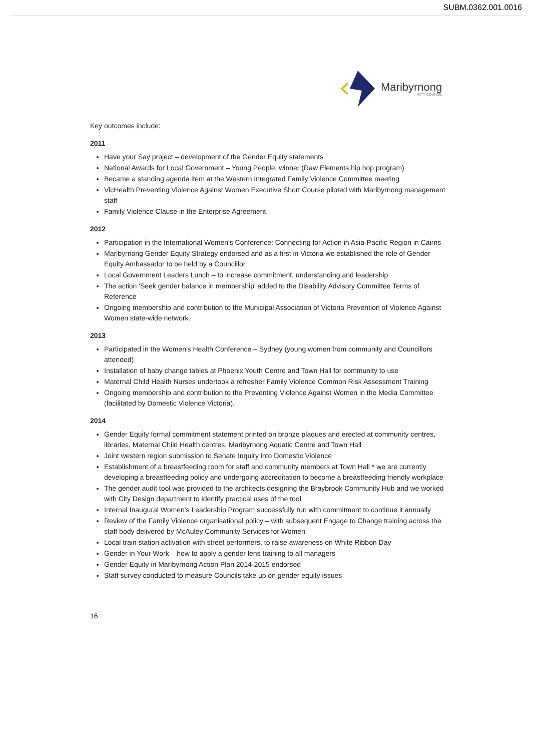SUBM.0362.001.0016
Maribyrnong
CITY COUNCIL
Key outcomes include:
2011
Have your Say project – development of the Gender Equity statements
National Awards for Local Government – Young People, winner (Raw Elements hip hop program)
Became a standing agenda item at the Western Integrated Family Violence Committee meeting
VicHealth Preventing Violence Against Women Executive Short Course piloted with Maribyrnong management staff
Family Violence Clause in the Enterprise Agreement.
2012
Participation in the International Women's Conference: Connecting for Action in Asia-Pacific Region in Cairns
Maribyrnong Gender Equity Strategy endorsed and as a first in Victoria we established the role of Gender Equity Ambassador to be held by a Councillor
Local Government Leaders Lunch – to increase commitment, understanding and leadership
The action 'Seek gender balance in membership' added to the Disability Advisory Committee Terms of Reference
Ongoing membership and contribution to the Municipal Association of Victoria Prevention of Violence Against Women state-wide network.
2013
Participated in the Women's Health Conference – Sydney (young women from community and Councillors attended)
Installation of baby change tables at Phoenix Youth Centre and Town Hall for community to use
Maternal Child Health Nurses undertook a refresher Family Violence Common Risk Assessment Training
Ongoing membership and contribution to the Preventing Violence Against Women in the Media Committee (facilitated by Domestic Violence Victoria).
2014
Gender Equity formal commitment statement printed on bronze plaques and erected at community centres, libraries, Maternal Child Health centres, Maribyrnong Aquatic Centre and Town Hall
Joint western region submission to Senate Inquiry into Domestic Violence
Establishment of a breastfeeding room for staff and community members at Town Hall * we are currently developing a breastfeeding policy and undergoing accreditation to become a breastfeeding friendly workplace
The gender audit tool was provided to the architects designing the Braybrook Community Hub and we worked with City Design department to identify practical uses of the tool
Internal Inaugural Women's Leadership Program successfully run with commitment to continue it annually
Review of the Family Violence organisational policy – with subsequent Engage to Change training across the staff body delivered by McAuley Community Services for Women
Local train station activation with street performers, to raise awareness on White Ribbon Day
Gender in Your Work – how to apply a gender lens training to all managers
Gender Equity in Maribyrnong Action Plan 2014-2015 endorsed
Staff survey conducted to measure Councils take up on gender equity issues
16